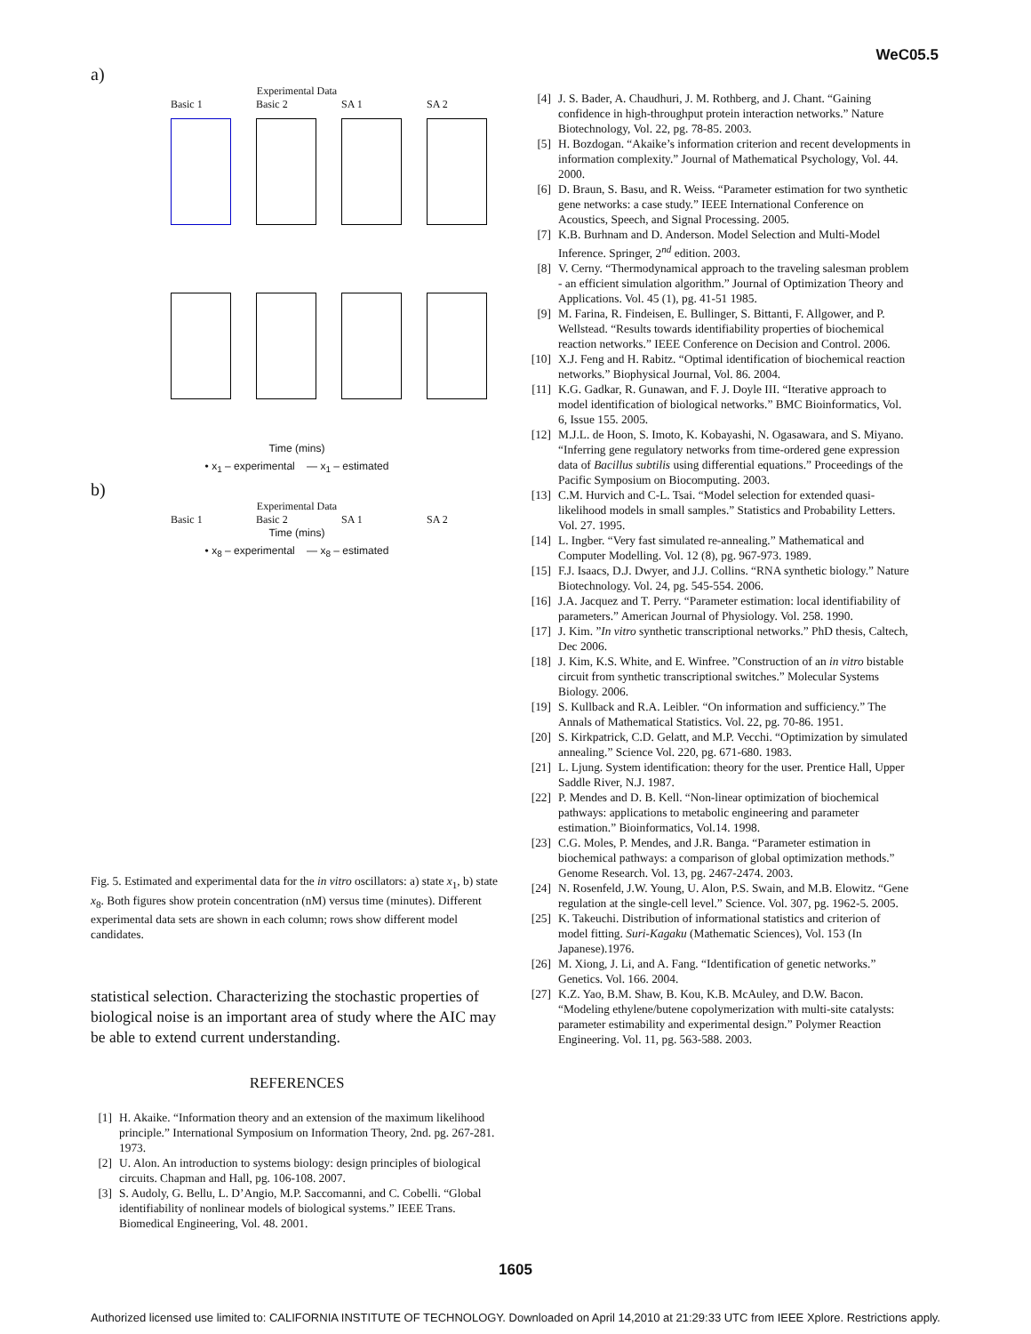WeC05.5
a)
Experimental Data
Basic 1
Basic 2
SA 1
SA 2
Time (mins)
• x<sub>1</sub> – experimental — x<sub>1</sub> – estimated
b)
Experimental Data
Basic 1
Basic 2
SA 1
SA 2
Time (mins)
• x<sub>8</sub> – experimental — x<sub>8</sub> – estimated
Fig. 5. Estimated and experimental data for the in vitro oscillators: a) state x<sub>1</sub>, b) state x<sub>8</sub>. Both figures show protein concentration (nM) versus time (minutes). Different experimental data sets are shown in each column; rows show different model candidates.
statistical selection. Characterizing the stochastic properties of biological noise is an important area of study where the AIC may be able to extend current understanding.
REFERENCES
[1] H. Akaike. “Information theory and an extension of the maximum likelihood principle.” International Symposium on Information Theory, 2nd. pg. 267-281. 1973.
[2] U. Alon. An introduction to systems biology: design principles of biological circuits. Chapman and Hall, pg. 106-108. 2007.
[3] S. Audoly, G. Bellu, L. D’Angio, M.P. Saccomanni, and C. Cobelli. “Global identifiability of nonlinear models of biological systems.” IEEE Trans. Biomedical Engineering, Vol. 48. 2001.
[4] J. S. Bader, A. Chaudhuri, J. M. Rothberg, and J. Chant. “Gaining confidence in high-throughput protein interaction networks.” Nature Biotechnology, Vol. 22, pg. 78-85. 2003.
[5] H. Bozdogan. “Akaike’s information criterion and recent developments in information complexity.” Journal of Mathematical Psychology, Vol. 44. 2000.
[6] D. Braun, S. Basu, and R. Weiss. “Parameter estimation for two synthetic gene networks: a case study.” IEEE International Conference on Acoustics, Speech, and Signal Processing. 2005.
[7] K.B. Burhnam and D. Anderson. Model Selection and Multi-Model Inference. Springer, 2<sup>nd</sup> edition. 2003.
[8] V. Cerny. “Thermodynamical approach to the traveling salesman problem - an efficient simulation algorithm.” Journal of Optimization Theory and Applications. Vol. 45 (1), pg. 41-51 1985.
[9] M. Farina, R. Findeisen, E. Bullinger, S. Bittanti, F. Allgower, and P. Wellstead. “Results towards identifiability properties of biochemical reaction networks.” IEEE Conference on Decision and Control. 2006.
[10] X.J. Feng and H. Rabitz. “Optimal identification of biochemical reaction networks.” Biophysical Journal, Vol. 86. 2004.
[11] K.G. Gadkar, R. Gunawan, and F. J. Doyle III. “Iterative approach to model identification of biological networks.” BMC Bioinformatics, Vol. 6, Issue 155. 2005.
[12] M.J.L. de Hoon, S. Imoto, K. Kobayashi, N. Ogasawara, and S. Miyano. “Inferring gene regulatory networks from time-ordered gene expression data of Bacillus subtilis using differential equations.” Proceedings of the Pacific Symposium on Biocomputing. 2003.
[13] C.M. Hurvich and C-L. Tsai. “Model selection for extended quasi-likelihood models in small samples.” Statistics and Probability Letters. Vol. 27. 1995.
[14] L. Ingber. “Very fast simulated re-annealing.” Mathematical and Computer Modelling. Vol. 12 (8), pg. 967-973. 1989.
[15] F.J. Isaacs, D.J. Dwyer, and J.J. Collins. “RNA synthetic biology.” Nature Biotechnology. Vol. 24, pg. 545-554. 2006.
[16] J.A. Jacquez and T. Perry. “Parameter estimation: local identifiability of parameters.” American Journal of Physiology. Vol. 258. 1990.
[17] J. Kim. ”In vitro synthetic transcriptional networks.” PhD thesis, Caltech, Dec 2006.
[18] J. Kim, K.S. White, and E. Winfree. ”Construction of an in vitro bistable circuit from synthetic transcriptional switches.” Molecular Systems Biology. 2006.
[19] S. Kullback and R.A. Leibler. “On information and sufficiency.” The Annals of Mathematical Statistics. Vol. 22, pg. 70-86. 1951.
[20] S. Kirkpatrick, C.D. Gelatt, and M.P. Vecchi. “Optimization by simulated annealing.” Science Vol. 220, pg. 671-680. 1983.
[21] L. Ljung. System identification: theory for the user. Prentice Hall, Upper Saddle River, N.J. 1987.
[22] P. Mendes and D. B. Kell. “Non-linear optimization of biochemical pathways: applications to metabolic engineering and parameter estimation.” Bioinformatics, Vol.14. 1998.
[23] C.G. Moles, P. Mendes, and J.R. Banga. “Parameter estimation in biochemical pathways: a comparison of global optimization methods.” Genome Research. Vol. 13, pg. 2467-2474. 2003.
[24] N. Rosenfeld, J.W. Young, U. Alon, P.S. Swain, and M.B. Elowitz. “Gene regulation at the single-cell level.” Science. Vol. 307, pg. 1962-5. 2005.
[25] K. Takeuchi. Distribution of informational statistics and criterion of model fitting. Suri-Kagaku (Mathematic Sciences), Vol. 153 (In Japanese).1976.
[26] M. Xiong, J. Li, and A. Fang. “Identification of genetic networks.” Genetics. Vol. 166. 2004.
[27] K.Z. Yao, B.M. Shaw, B. Kou, K.B. McAuley, and D.W. Bacon. “Modeling ethylene/butene copolymerization with multi-site catalysts: parameter estimability and experimental design.” Polymer Reaction Engineering. Vol. 11, pg. 563-588. 2003.
1605
Authorized licensed use limited to: CALIFORNIA INSTITUTE OF TECHNOLOGY. Downloaded on April 14,2010 at 21:29:33 UTC from IEEE Xplore. Restrictions apply.